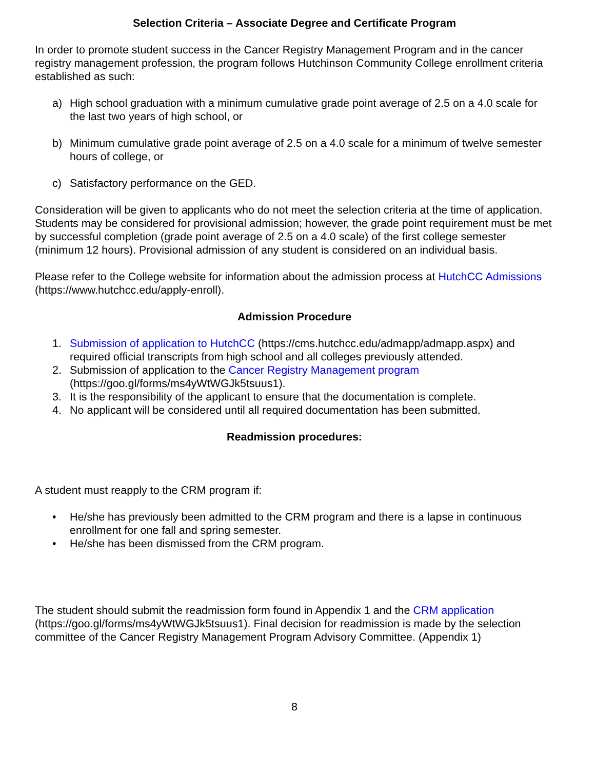Selection Criteria – Associate Degree and Certificate Program
In order to promote student success in the Cancer Registry Management Program and in the cancer registry management profession, the program follows Hutchinson Community College enrollment criteria established as such:
a) High school graduation with a minimum cumulative grade point average of 2.5 on a 4.0 scale for the last two years of high school, or
b) Minimum cumulative grade point average of 2.5 on a 4.0 scale for a minimum of twelve semester hours of college, or
c) Satisfactory performance on the GED.
Consideration will be given to applicants who do not meet the selection criteria at the time of application. Students may be considered for provisional admission; however, the grade point requirement must be met by successful completion (grade point average of 2.5 on a 4.0 scale) of the first college semester (minimum 12 hours). Provisional admission of any student is considered on an individual basis.
Please refer to the College website for information about the admission process at HutchCC Admissions (https://www.hutchcc.edu/apply-enroll).
Admission Procedure
1. Submission of application to HutchCC (https://cms.hutchcc.edu/admapp/admapp.aspx) and required official transcripts from high school and all colleges previously attended.
2. Submission of application to the Cancer Registry Management program (https://goo.gl/forms/ms4yWtWGJk5tsuus1).
3. It is the responsibility of the applicant to ensure that the documentation is complete.
4. No applicant will be considered until all required documentation has been submitted.
Readmission procedures:
A student must reapply to the CRM program if:
• He/she has previously been admitted to the CRM program and there is a lapse in continuous enrollment for one fall and spring semester.
• He/she has been dismissed from the CRM program.
The student should submit the readmission form found in Appendix 1 and the CRM application (https://goo.gl/forms/ms4yWtWGJk5tsuus1). Final decision for readmission is made by the selection committee of the Cancer Registry Management Program Advisory Committee. (Appendix 1)
8